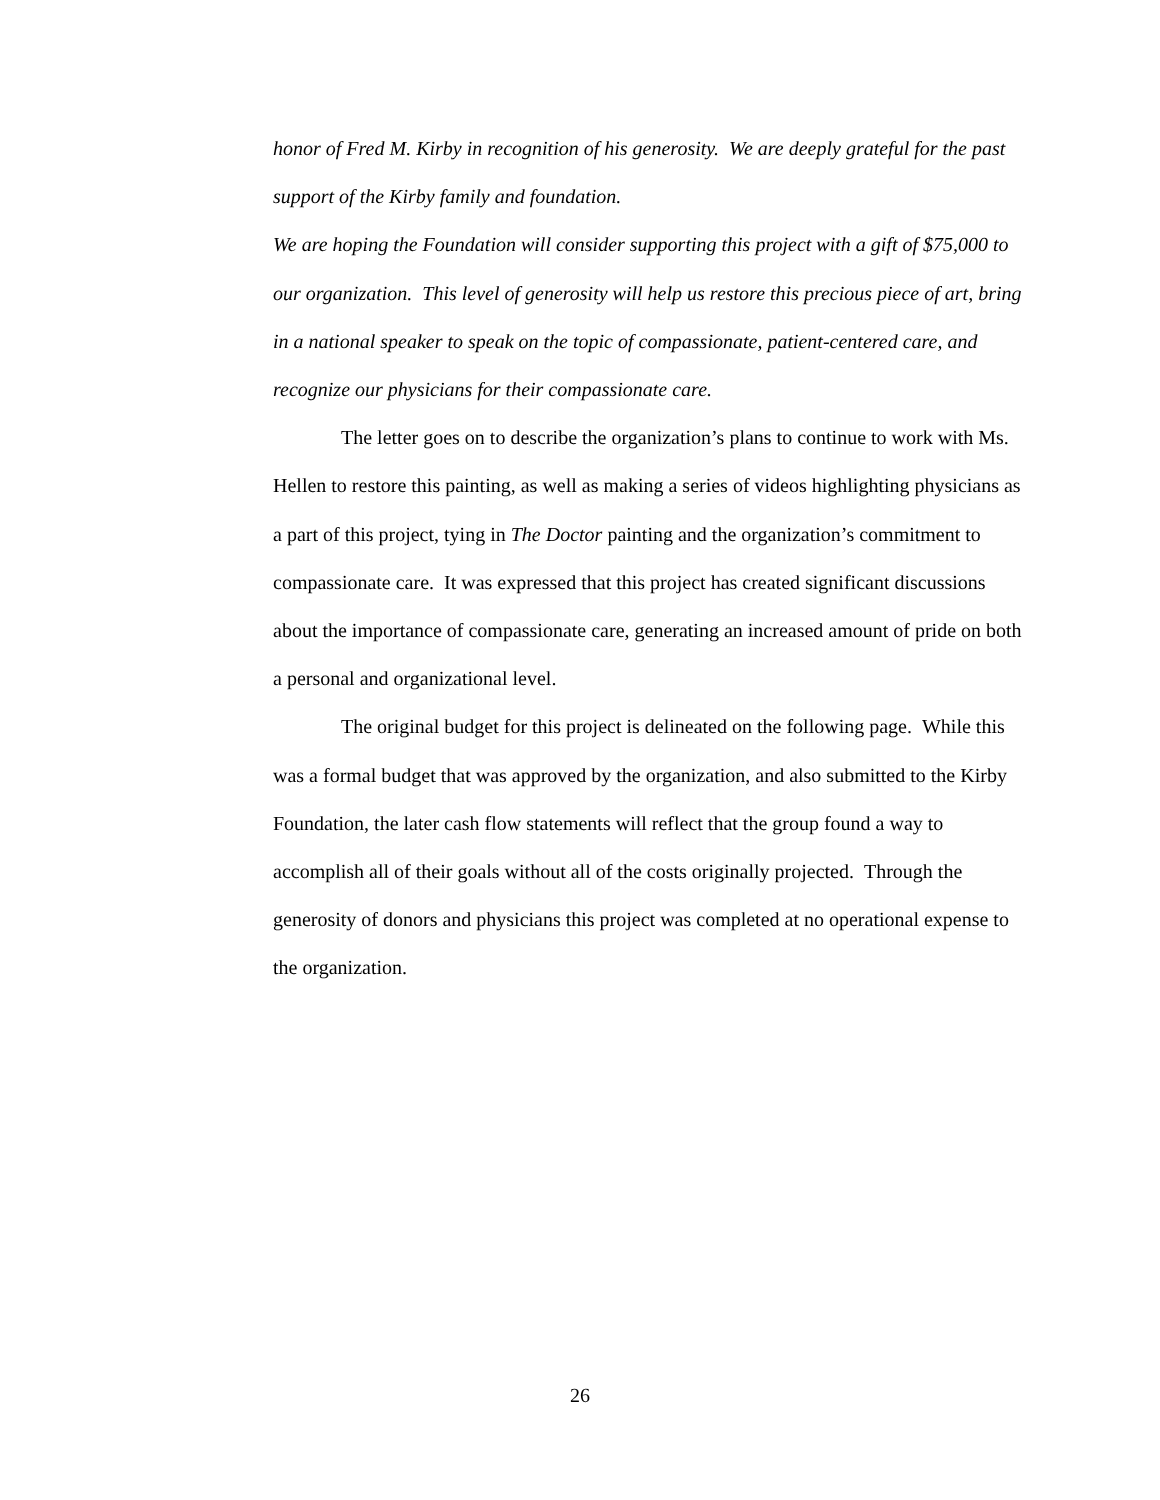honor of Fred M. Kirby in recognition of his generosity. We are deeply grateful for the past support of the Kirby family and foundation.
We are hoping the Foundation will consider supporting this project with a gift of $75,000 to our organization. This level of generosity will help us restore this precious piece of art, bring in a national speaker to speak on the topic of compassionate, patient-centered care, and recognize our physicians for their compassionate care.
The letter goes on to describe the organization’s plans to continue to work with Ms. Hellen to restore this painting, as well as making a series of videos highlighting physicians as a part of this project, tying in The Doctor painting and the organization’s commitment to compassionate care. It was expressed that this project has created significant discussions about the importance of compassionate care, generating an increased amount of pride on both a personal and organizational level.
The original budget for this project is delineated on the following page. While this was a formal budget that was approved by the organization, and also submitted to the Kirby Foundation, the later cash flow statements will reflect that the group found a way to accomplish all of their goals without all of the costs originally projected. Through the generosity of donors and physicians this project was completed at no operational expense to the organization.
26